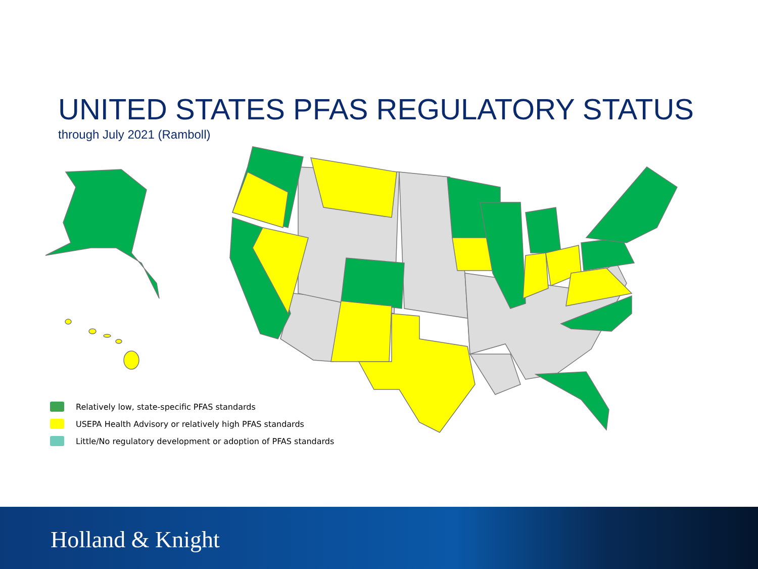UNITED STATES PFAS REGULATORY STATUS
through July 2021 (Ramboll)
Relatively low, state-specific PFAS standards
USEPA Health Advisory or relatively high PFAS standards
Little/No regulatory development or adoption of PFAS standards
Holland & Knight